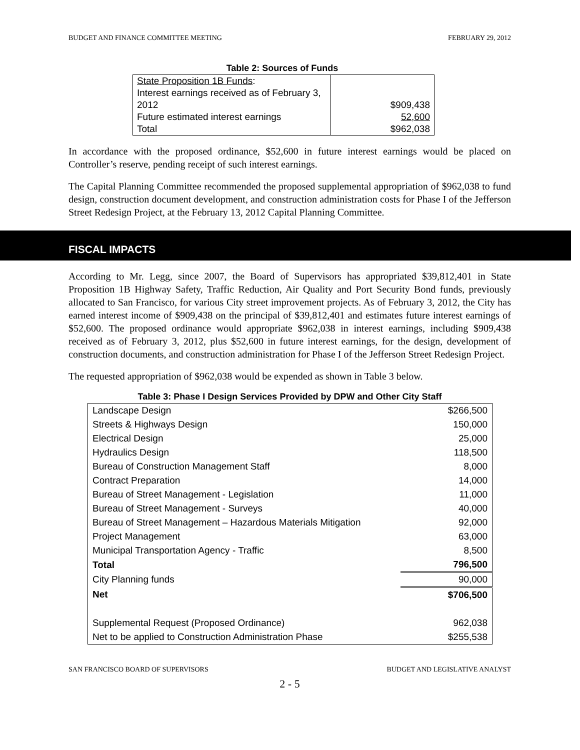BUDGET AND FINANCE COMMITTEE MEETING FEBRUARY 29, 2012
Table 2: Sources of Funds
| State Proposition 1B Funds : | |
| Interest earnings received as of February 3, 2012 | $909,438 |
| Future estimated interest earnings | 52,600 |
| Total | $962,038 |
In accordance with the proposed ordinance, $52,600 in future interest earnings would be placed on Controller’s reserve, pending receipt of such interest earnings.
The Capital Planning Committee recommended the proposed supplemental appropriation of $962,038 to fund design, construction document development, and construction administration costs for Phase I of the Jefferson Street Redesign Project, at the February 13, 2012 Capital Planning Committee.
FISCAL IMPACTS
According to Mr. Legg, since 2007, the Board of Supervisors has appropriated $39,812,401 in State Proposition 1B Highway Safety, Traffic Reduction, Air Quality and Port Security Bond funds, previously allocated to San Francisco, for various City street improvement projects. As of February 3, 2012, the City has earned interest income of $909,438 on the principal of $39,812,401 and estimates future interest earnings of $52,600. The proposed ordinance would appropriate $962,038 in interest earnings, including $909,438 received as of February 3, 2012, plus $52,600 in future interest earnings, for the design, development of construction documents, and construction administration for Phase I of the Jefferson Street Redesign Project.
The requested appropriation of $962,038 would be expended as shown in Table 3 below.
Table 3: Phase I Design Services Provided by DPW and Other City Staff
| Landscape Design | $266,500 |
| Streets & Highways Design | 150,000 |
| Electrical Design | 25,000 |
| Hydraulics Design | 118,500 |
| Bureau of Construction Management Staff | 8,000 |
| Contract Preparation | 14,000 |
| Bureau of Street Management - Legislation | 11,000 |
| Bureau of Street Management - Surveys | 40,000 |
| Bureau of Street Management – Hazardous Materials Mitigation | 92,000 |
| Project Management | 63,000 |
| Municipal Transportation Agency - Traffic | 8,500 |
| Total | 796,500 |
| City Planning funds | 90,000 |
| Net | $706,500 |
| Supplemental Request (Proposed Ordinance) | 962,038 |
| Net to be applied to Construction Administration Phase | $255,538 |
SAN FRANCISCO BOARD OF SUPERVISORS BUDGET AND LEGISLATIVE ANALYST
2 - 5